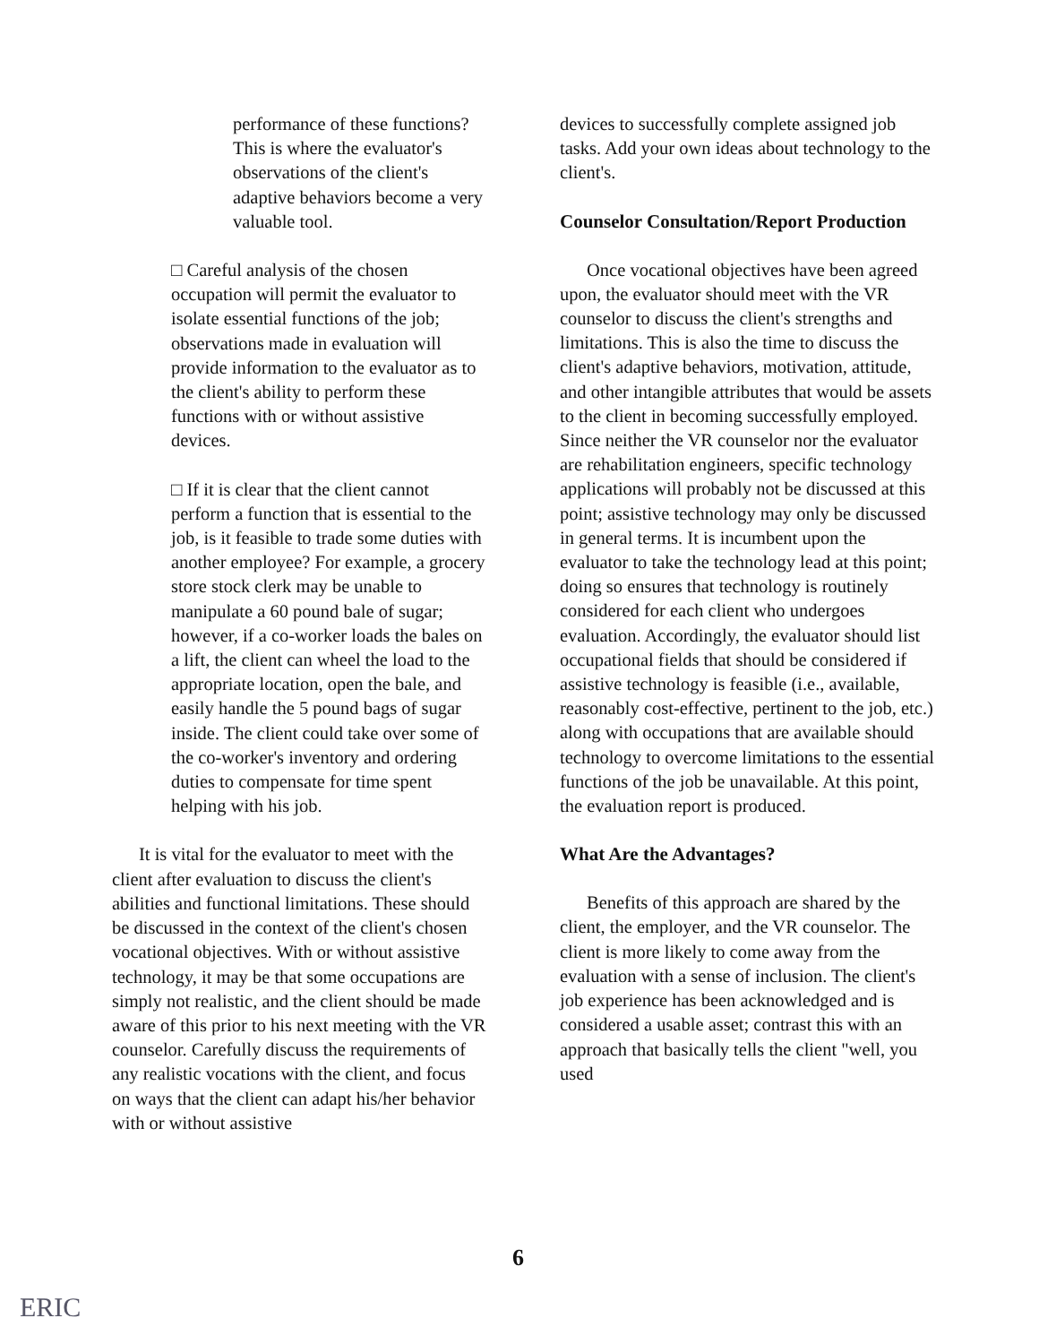performance of these functions? This is where the evaluator's observations of the client's adaptive behaviors become a very valuable tool.
□ Careful analysis of the chosen occupation will permit the evaluator to isolate essential functions of the job; observations made in evaluation will provide information to the evaluator as to the client's ability to perform these functions with or without assistive devices.
□ If it is clear that the client cannot perform a function that is essential to the job, is it feasible to trade some duties with another employee? For example, a grocery store stock clerk may be unable to manipulate a 60 pound bale of sugar; however, if a co-worker loads the bales on a lift, the client can wheel the load to the appropriate location, open the bale, and easily handle the 5 pound bags of sugar inside. The client could take over some of the co-worker's inventory and ordering duties to compensate for time spent helping with his job.
It is vital for the evaluator to meet with the client after evaluation to discuss the client's abilities and functional limitations. These should be discussed in the context of the client's chosen vocational objectives. With or without assistive technology, it may be that some occupations are simply not realistic, and the client should be made aware of this prior to his next meeting with the VR counselor. Carefully discuss the requirements of any realistic vocations with the client, and focus on ways that the client can adapt his/her behavior with or without assistive
devices to successfully complete assigned job tasks. Add your own ideas about technology to the client's.
Counselor Consultation/Report Production
Once vocational objectives have been agreed upon, the evaluator should meet with the VR counselor to discuss the client's strengths and limitations. This is also the time to discuss the client's adaptive behaviors, motivation, attitude, and other intangible attributes that would be assets to the client in becoming successfully employed. Since neither the VR counselor nor the evaluator are rehabilitation engineers, specific technology applications will probably not be discussed at this point; assistive technology may only be discussed in general terms. It is incumbent upon the evaluator to take the technology lead at this point; doing so ensures that technology is routinely considered for each client who undergoes evaluation. Accordingly, the evaluator should list occupational fields that should be considered if assistive technology is feasible (i.e., available, reasonably cost-effective, pertinent to the job, etc.) along with occupations that are available should technology to overcome limitations to the essential functions of the job be unavailable. At this point, the evaluation report is produced.
What Are the Advantages?
Benefits of this approach are shared by the client, the employer, and the VR counselor. The client is more likely to come away from the evaluation with a sense of inclusion. The client's job experience has been acknowledged and is considered a usable asset; contrast this with an approach that basically tells the client "well, you used
6
ERIC